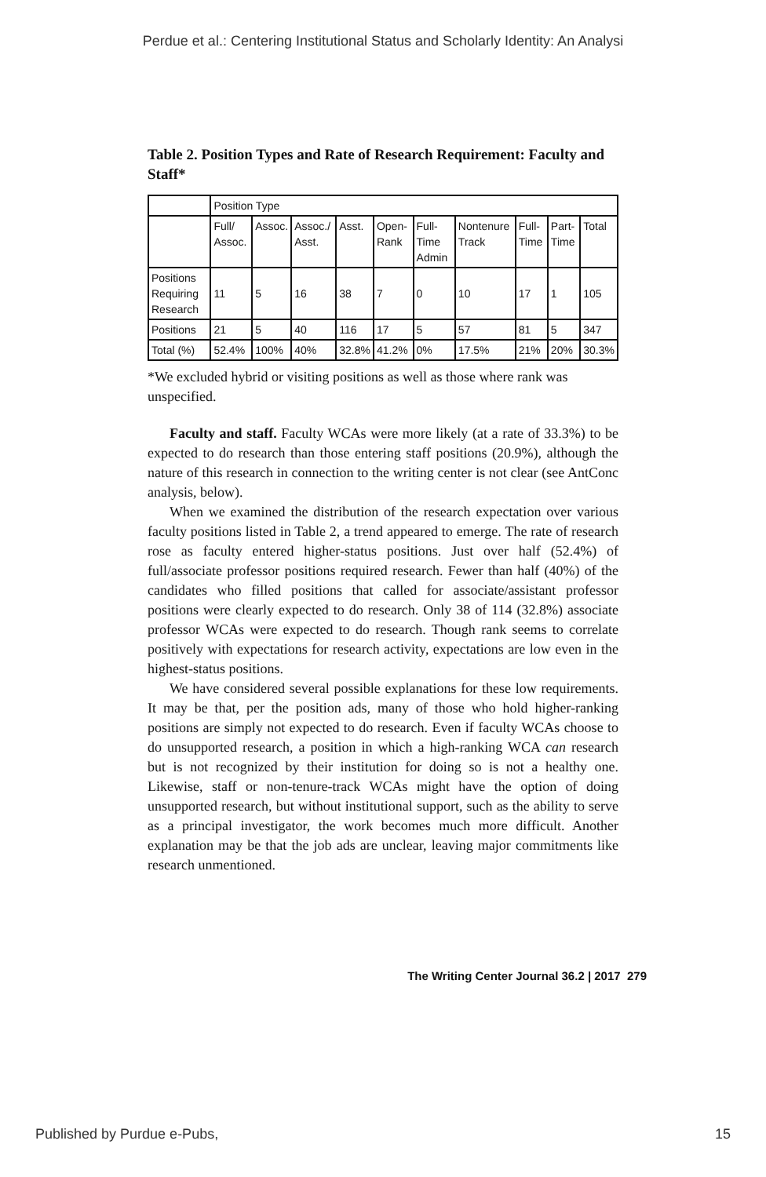Perdue et al.: Centering Institutional Status and Scholarly Identity: An Analysi
Table 2. Position Types and Rate of Research Requirement: Faculty and Staff*
| | Position Type | | | | | | | | | |
| | Full/ Assoc. | Assoc. | Assoc./ Asst. | Asst. | Open-Rank | Full-Time Admin | Nontenure Track | Full-Time | Part-Time | Total |
| Positions Requiring Research | 11 | 5 | 16 | 38 | 7 | 0 | 10 | 17 | 1 | 105 |
| Positions | 21 | 5 | 40 | 116 | 17 | 5 | 57 | 81 | 5 | 347 |
| Total (%) | 52.4% | 100% | 40% | 32.8% | 41.2% | 0% | 17.5% | 21% | 20% | 30.3% |
*We excluded hybrid or visiting positions as well as those where rank was unspecified.
Faculty and staff. Faculty WCAs were more likely (at a rate of 33.3%) to be expected to do research than those entering staff positions (20.9%), although the nature of this research in connection to the writing center is not clear (see AntConc analysis, below).
When we examined the distribution of the research expectation over various faculty positions listed in Table 2, a trend appeared to emerge. The rate of research rose as faculty entered higher-status positions. Just over half (52.4%) of full/associate professor positions required research. Fewer than half (40%) of the candidates who filled positions that called for associate/assistant professor positions were clearly expected to do research. Only 38 of 114 (32.8%) associate professor WCAs were expected to do research. Though rank seems to correlate positively with expectations for research activity, expectations are low even in the highest-status positions.
We have considered several possible explanations for these low requirements. It may be that, per the position ads, many of those who hold higher-ranking positions are simply not expected to do research. Even if faculty WCAs choose to do unsupported research, a position in which a high-ranking WCA can research but is not recognized by their institution for doing so is not a healthy one. Likewise, staff or non-tenure-track WCAs might have the option of doing unsupported research, but without institutional support, such as the ability to serve as a principal investigator, the work becomes much more difficult. Another explanation may be that the job ads are unclear, leaving major commitments like research unmentioned.
The Writing Center Journal 36.2 | 2017 279
Published by Purdue e-Pubs, 15